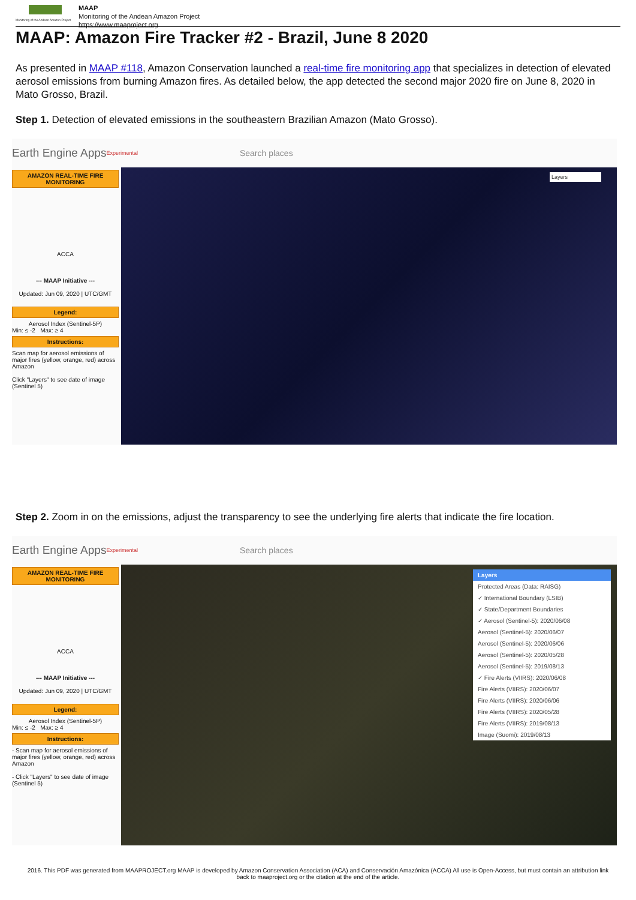Monitoring of the Andean Amazon Project
MAAP
Monitoring of the Andean Amazon Project
https://www.maaproject.org
MAAP: Amazon Fire Tracker #2 - Brazil, June 8 2020
As presented in MAAP #118, Amazon Conservation launched a real-time fire monitoring app that specializes in detection of elevated aerosol emissions from burning Amazon fires. As detailed below, the app detected the second major 2020 fire on June 8, 2020 in Mato Grosso, Brazil.
Step 1. Detection of elevated emissions in the southeastern Brazilian Amazon (Mato Grosso).
Earth Engine Apps <sup>Experimental</sup> Search places
AMAZON REAL-TIME FIRE MONITORING
ACCA
--- MAAP Initiative ---
Updated: Jun 09, 2020 | UTC/GMT
Legend:
Aerosol Index (Sentinel-5P)
Min: ≤ -2 Max: ≥ 4
Instructions:
Scan map for aerosol emissions of major fires (yellow, orange, red) across Amazon
Click "Layers" to see date of image (Sentinel 5)
Layers
Step 2. Zoom in on the emissions, adjust the transparency to see the underlying fire alerts that indicate the fire location.
Earth Engine Apps <sup>Experimental</sup> Search places
AMAZON REAL-TIME FIRE MONITORING
ACCA
--- MAAP Initiative ---
Updated: Jun 09, 2020 | UTC/GMT
Legend:
Aerosol Index (Sentinel-5P)
Min: ≤ -2 Max: ≥ 4
Instructions:
- Scan map for aerosol emissions of major fires (yellow, orange, red) across Amazon
- Click "Layers" to see date of image (Sentinel 5)
Layers
Protected Areas (Data: RAISG)
✓ International Boundary (LSIB)
✓ State/Department Boundaries
✓ Aerosol (Sentinel-5): 2020/06/08
Aerosol (Sentinel-5): 2020/06/07
Aerosol (Sentinel-5): 2020/06/06
Aerosol (Sentinel-5): 2020/05/28
Aerosol (Sentinel-5): 2019/08/13
✓ Fire Alerts (VIIRS): 2020/06/08
Fire Alerts (VIIRS): 2020/06/07
Fire Alerts (VIIRS): 2020/06/06
Fire Alerts (VIIRS): 2020/05/28
Fire Alerts (VIIRS): 2019/08/13
Image (Suomi): 2019/08/13
2016. This PDF was generated from MAAPROJECT.org MAAP is developed by Amazon Conservation Association (ACA) and Conservación Amazónica (ACCA) All use is Open-Access, but must contain an attribution link back to maaproject.org or the citation at the end of the article.